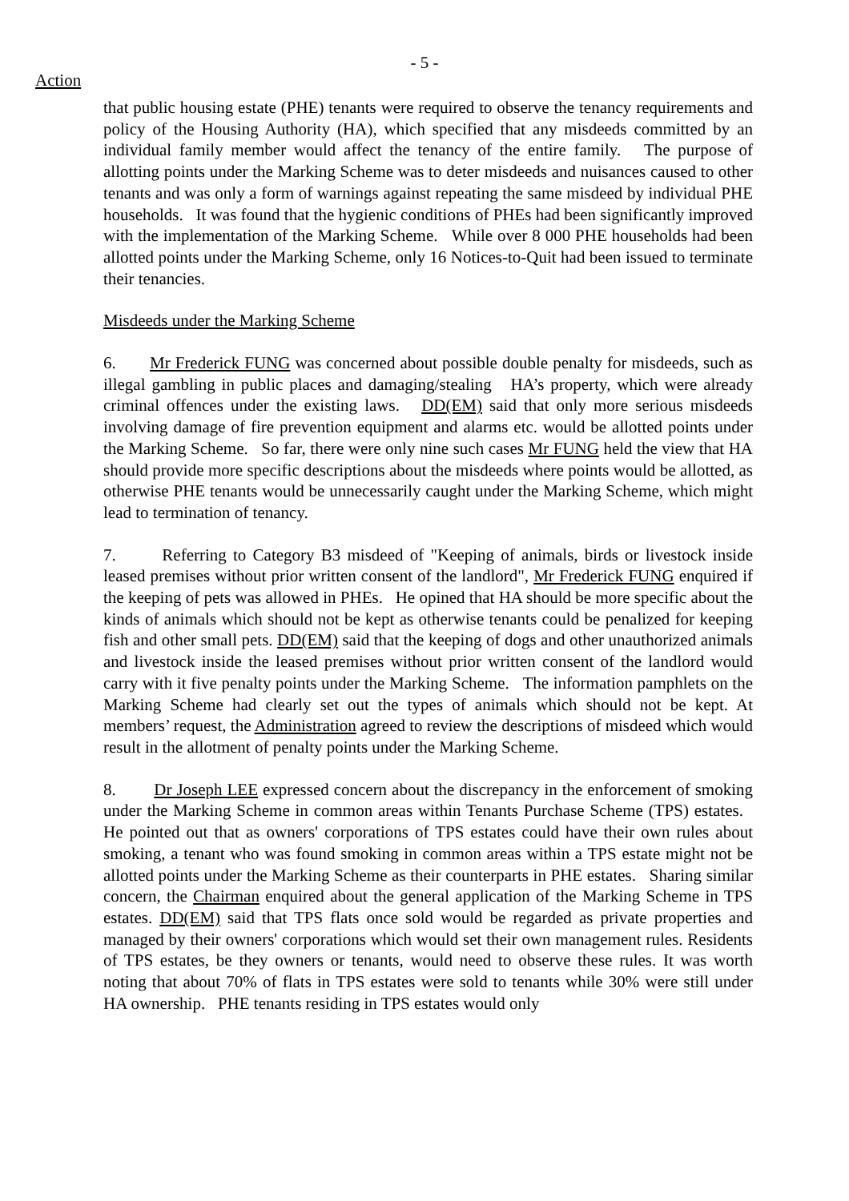- 5 -
Action
that public housing estate (PHE) tenants were required to observe the tenancy requirements and policy of the Housing Authority (HA), which specified that any misdeeds committed by an individual family member would affect the tenancy of the entire family. The purpose of allotting points under the Marking Scheme was to deter misdeeds and nuisances caused to other tenants and was only a form of warnings against repeating the same misdeed by individual PHE households. It was found that the hygienic conditions of PHEs had been significantly improved with the implementation of the Marking Scheme. While over 8 000 PHE households had been allotted points under the Marking Scheme, only 16 Notices-to-Quit had been issued to terminate their tenancies.
Misdeeds under the Marking Scheme
6. Mr Frederick FUNG was concerned about possible double penalty for misdeeds, such as illegal gambling in public places and damaging/stealing HA’s property, which were already criminal offences under the existing laws. DD(EM) said that only more serious misdeeds involving damage of fire prevention equipment and alarms etc. would be allotted points under the Marking Scheme. So far, there were only nine such cases Mr FUNG held the view that HA should provide more specific descriptions about the misdeeds where points would be allotted, as otherwise PHE tenants would be unnecessarily caught under the Marking Scheme, which might lead to termination of tenancy.
7. Referring to Category B3 misdeed of "Keeping of animals, birds or livestock inside leased premises without prior written consent of the landlord", Mr Frederick FUNG enquired if the keeping of pets was allowed in PHEs. He opined that HA should be more specific about the kinds of animals which should not be kept as otherwise tenants could be penalized for keeping fish and other small pets. DD(EM) said that the keeping of dogs and other unauthorized animals and livestock inside the leased premises without prior written consent of the landlord would carry with it five penalty points under the Marking Scheme. The information pamphlets on the Marking Scheme had clearly set out the types of animals which should not be kept. At members’ request, the Administration agreed to review the descriptions of misdeed which would result in the allotment of penalty points under the Marking Scheme.
8. Dr Joseph LEE expressed concern about the discrepancy in the enforcement of smoking under the Marking Scheme in common areas within Tenants Purchase Scheme (TPS) estates. He pointed out that as owners' corporations of TPS estates could have their own rules about smoking, a tenant who was found smoking in common areas within a TPS estate might not be allotted points under the Marking Scheme as their counterparts in PHE estates. Sharing similar concern, the Chairman enquired about the general application of the Marking Scheme in TPS estates. DD(EM) said that TPS flats once sold would be regarded as private properties and managed by their owners' corporations which would set their own management rules. Residents of TPS estates, be they owners or tenants, would need to observe these rules. It was worth noting that about 70% of flats in TPS estates were sold to tenants while 30% were still under HA ownership. PHE tenants residing in TPS estates would only